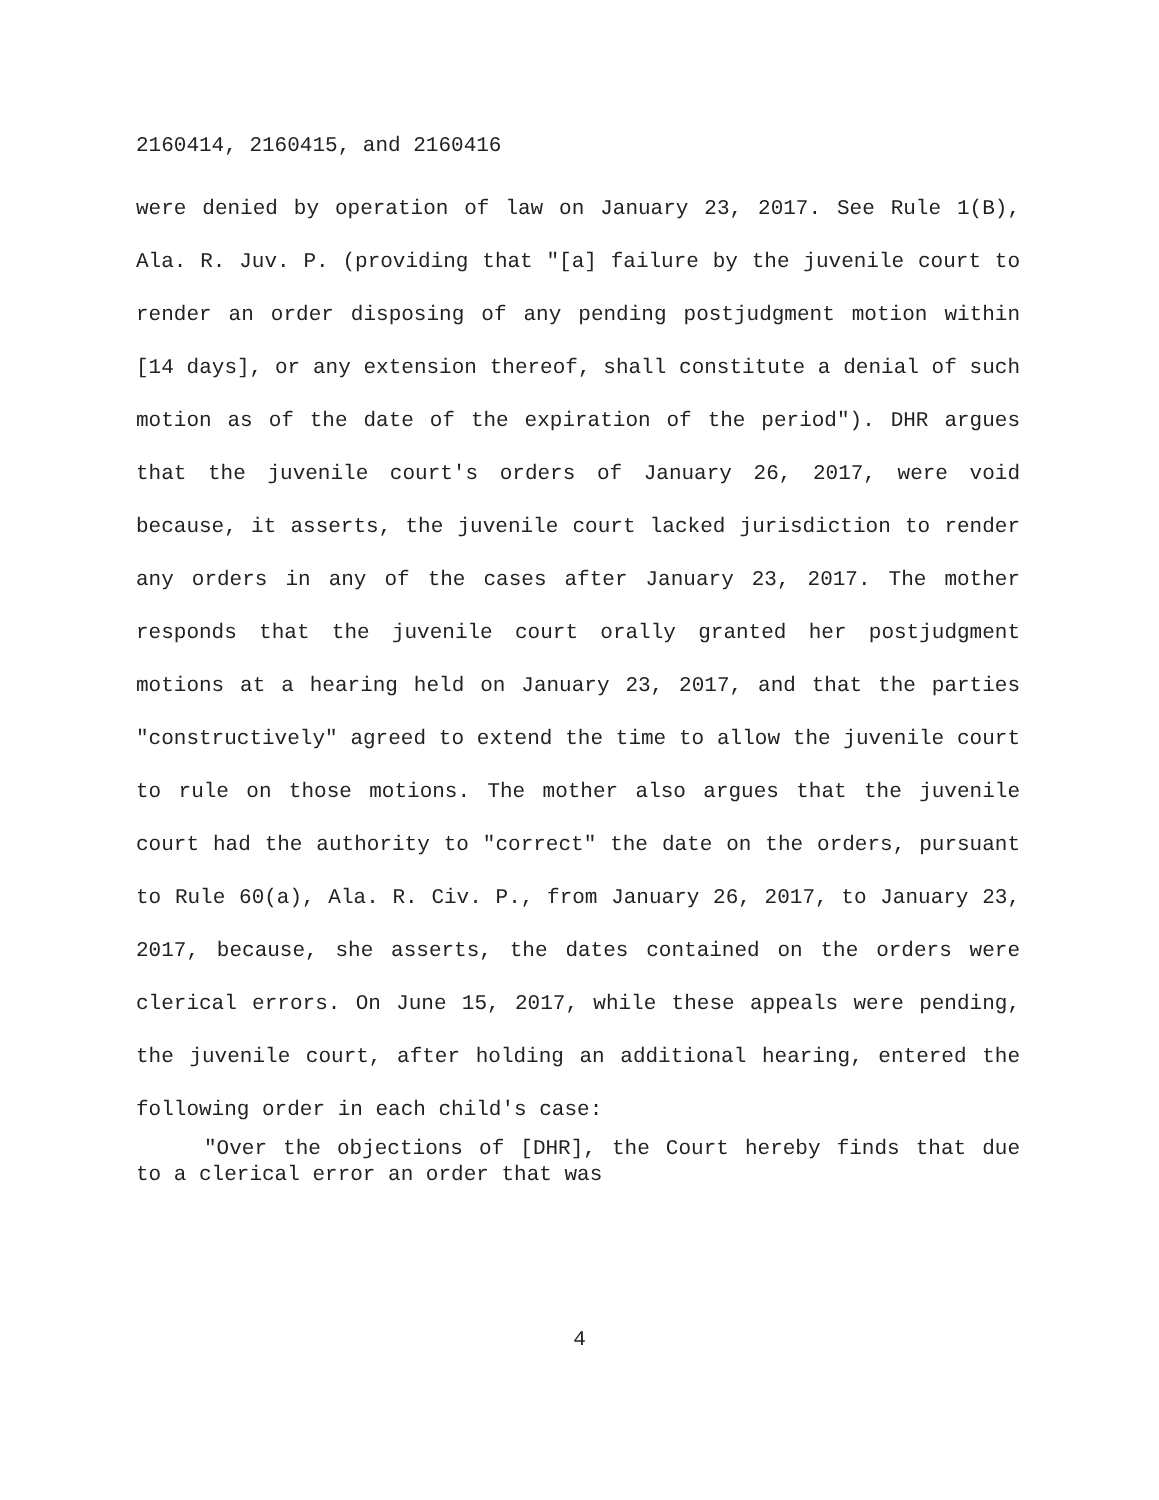2160414, 2160415, and 2160416
were denied by operation of law on January 23, 2017. See Rule 1(B), Ala. R. Juv. P. (providing that "[a] failure by the juvenile court to render an order disposing of any pending postjudgment motion within [14 days], or any extension thereof, shall constitute a denial of such motion as of the date of the expiration of the period"). DHR argues that the juvenile court's orders of January 26, 2017, were void because, it asserts, the juvenile court lacked jurisdiction to render any orders in any of the cases after January 23, 2017. The mother responds that the juvenile court orally granted her postjudgment motions at a hearing held on January 23, 2017, and that the parties "constructively" agreed to extend the time to allow the juvenile court to rule on those motions. The mother also argues that the juvenile court had the authority to "correct" the date on the orders, pursuant to Rule 60(a), Ala. R. Civ. P., from January 26, 2017, to January 23, 2017, because, she asserts, the dates contained on the orders were clerical errors. On June 15, 2017, while these appeals were pending, the juvenile court, after holding an additional hearing, entered the following order in each child's case:
"Over the objections of [DHR], the Court hereby finds that due to a clerical error an order that was
4